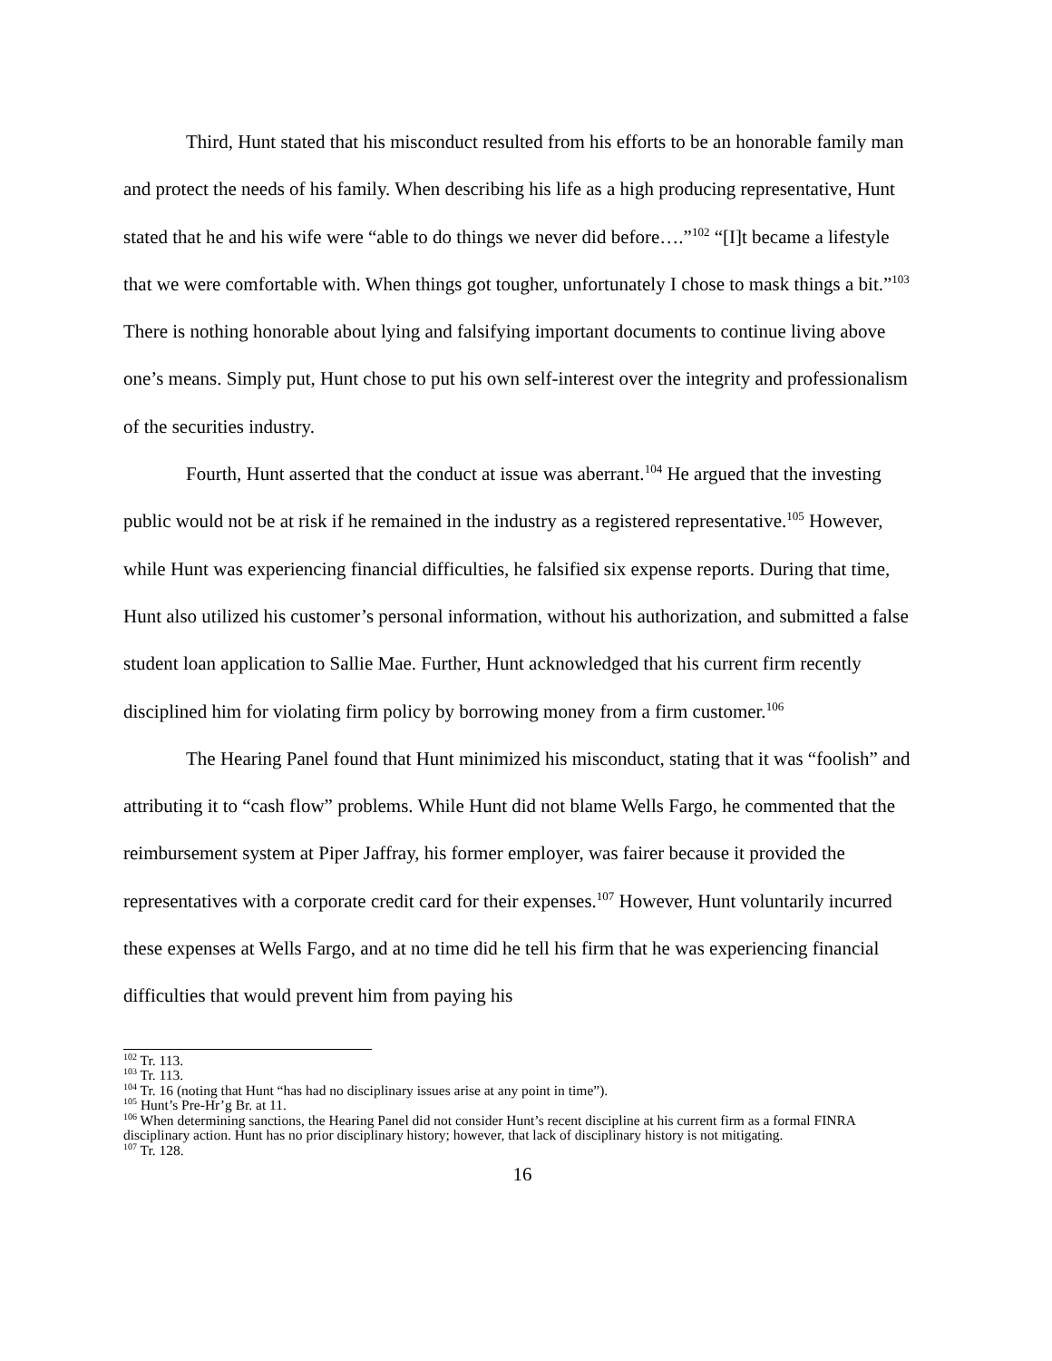Third, Hunt stated that his misconduct resulted from his efforts to be an honorable family man and protect the needs of his family. When describing his life as a high producing representative, Hunt stated that he and his wife were “able to do things we never did before….”<sup>102</sup> “[I]t became a lifestyle that we were comfortable with. When things got tougher, unfortunately I chose to mask things a bit.”<sup>103</sup> There is nothing honorable about lying and falsifying important documents to continue living above one’s means. Simply put, Hunt chose to put his own self-interest over the integrity and professionalism of the securities industry.
Fourth, Hunt asserted that the conduct at issue was aberrant.<sup>104</sup> He argued that the investing public would not be at risk if he remained in the industry as a registered representative.<sup>105</sup> However, while Hunt was experiencing financial difficulties, he falsified six expense reports. During that time, Hunt also utilized his customer’s personal information, without his authorization, and submitted a false student loan application to Sallie Mae. Further, Hunt acknowledged that his current firm recently disciplined him for violating firm policy by borrowing money from a firm customer.<sup>106</sup>
The Hearing Panel found that Hunt minimized his misconduct, stating that it was “foolish” and attributing it to “cash flow” problems. While Hunt did not blame Wells Fargo, he commented that the reimbursement system at Piper Jaffray, his former employer, was fairer because it provided the representatives with a corporate credit card for their expenses.<sup>107</sup> However, Hunt voluntarily incurred these expenses at Wells Fargo, and at no time did he tell his firm that he was experiencing financial difficulties that would prevent him from paying his
<sup>102</sup> Tr. 113.
<sup>103</sup> Tr. 113.
<sup>104</sup> Tr. 16 (noting that Hunt “has had no disciplinary issues arise at any point in time”).
<sup>105</sup> Hunt’s Pre-Hr’g Br. at 11.
<sup>106</sup> When determining sanctions, the Hearing Panel did not consider Hunt’s recent discipline at his current firm as a formal FINRA disciplinary action. Hunt has no prior disciplinary history; however, that lack of disciplinary history is not mitigating.
<sup>107</sup> Tr. 128.
16